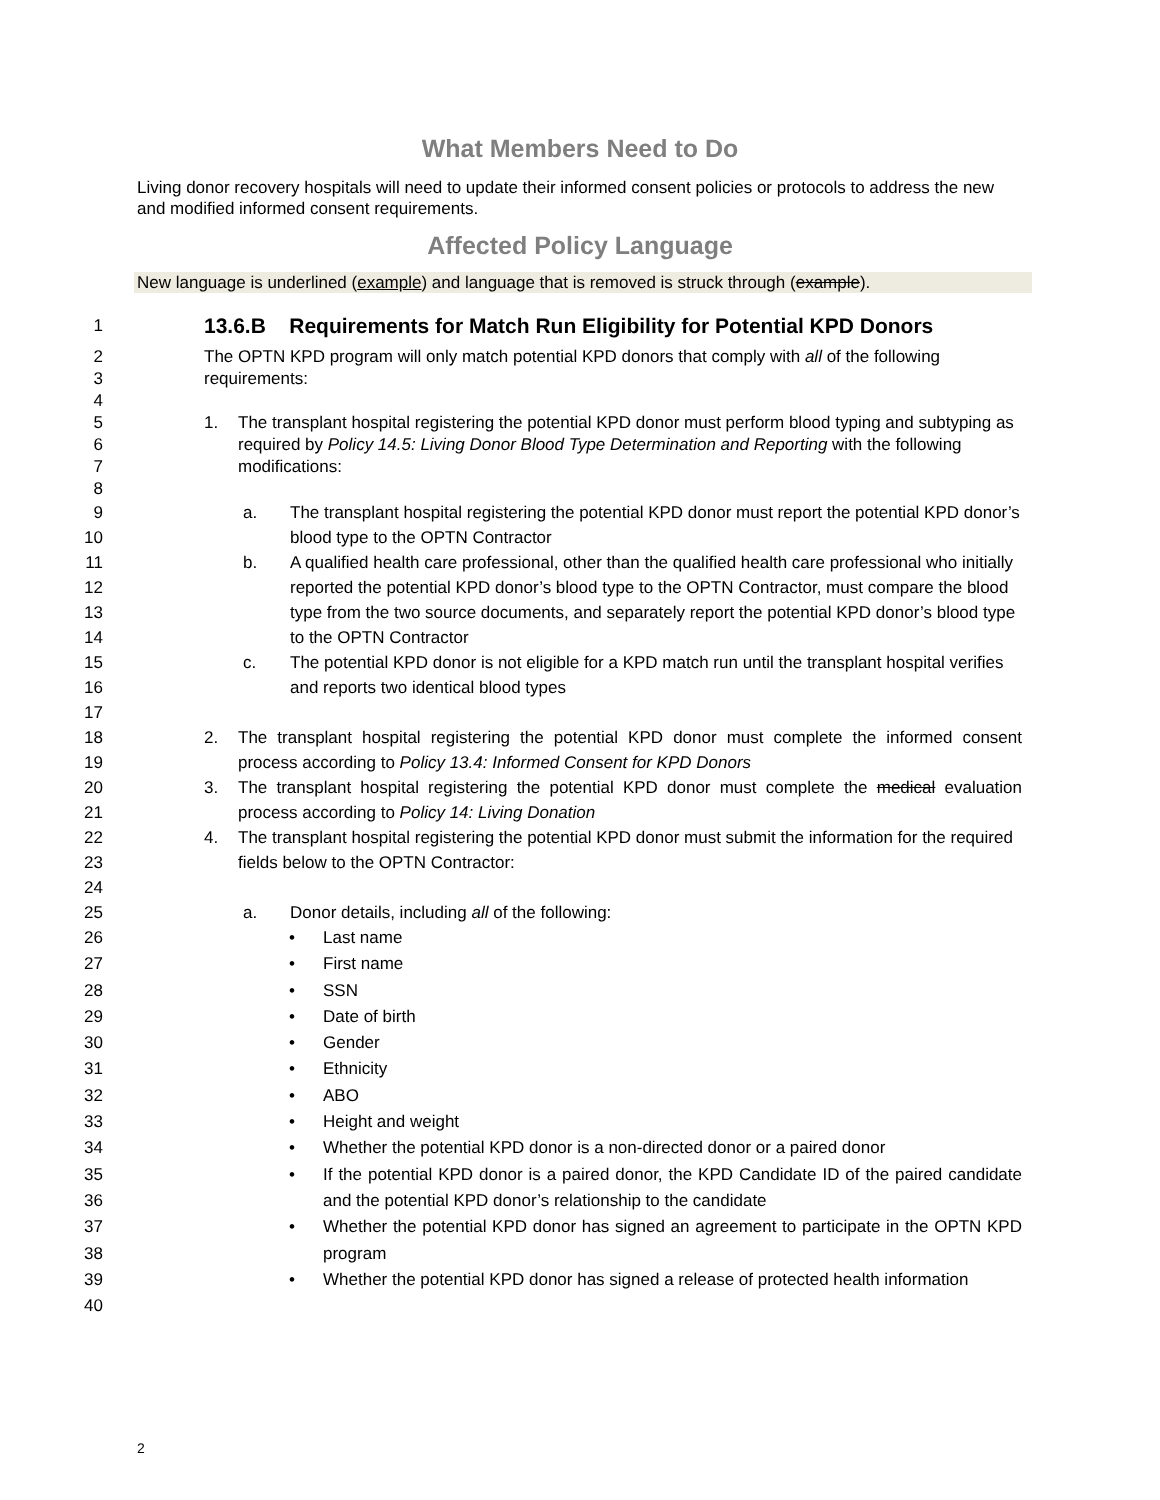What Members Need to Do
Living donor recovery hospitals will need to update their informed consent policies or protocols to address the new and modified informed consent requirements.
Affected Policy Language
New language is underlined (example) and language that is removed is struck through (example).
1 13.6.B Requirements for Match Run Eligibility for Potential KPD Donors
2
3
4 The OPTN KPD program will only match potential KPD donors that comply with all of the following requirements:
5
6
7
8 1. The transplant hospital registering the potential KPD donor must perform blood typing and subtyping as required by Policy 14.5: Living Donor Blood Type Determination and Reporting with the following modifications:
9
10 a. The transplant hospital registering the potential KPD donor must report the potential KPD donor’s blood type to the OPTN Contractor
11
12
13
14 b. A qualified health care professional, other than the qualified health care professional who initially reported the potential KPD donor’s blood type to the OPTN Contractor, must compare the blood type from the two source documents, and separately report the potential KPD donor’s blood type to the OPTN Contractor
15
16
17 c. The potential KPD donor is not eligible for a KPD match run until the transplant hospital verifies and reports two identical blood types
18
19 2. The transplant hospital registering the potential KPD donor must complete the informed consent process according to Policy 13.4: Informed Consent for KPD Donors
20
21 3. The transplant hospital registering the potential KPD donor must complete the medical evaluation process according to Policy 14: Living Donation
22
23
24 4. The transplant hospital registering the potential KPD donor must submit the information for the required fields below to the OPTN Contractor:
25 a. Donor details, including all of the following:
26
27
28
29
30
31
32
33
34
35
36
37
38
39
40
• Last name
• First name
• SSN
• Date of birth
• Gender
• Ethnicity
• ABO
• Height and weight
• Whether the potential KPD donor is a non-directed donor or a paired donor
• If the potential KPD donor is a paired donor, the KPD Candidate ID of the paired candidate and the potential KPD donor’s relationship to the candidate
• Whether the potential KPD donor has signed an agreement to participate in the OPTN KPD program
• Whether the potential KPD donor has signed a release of protected health information
2